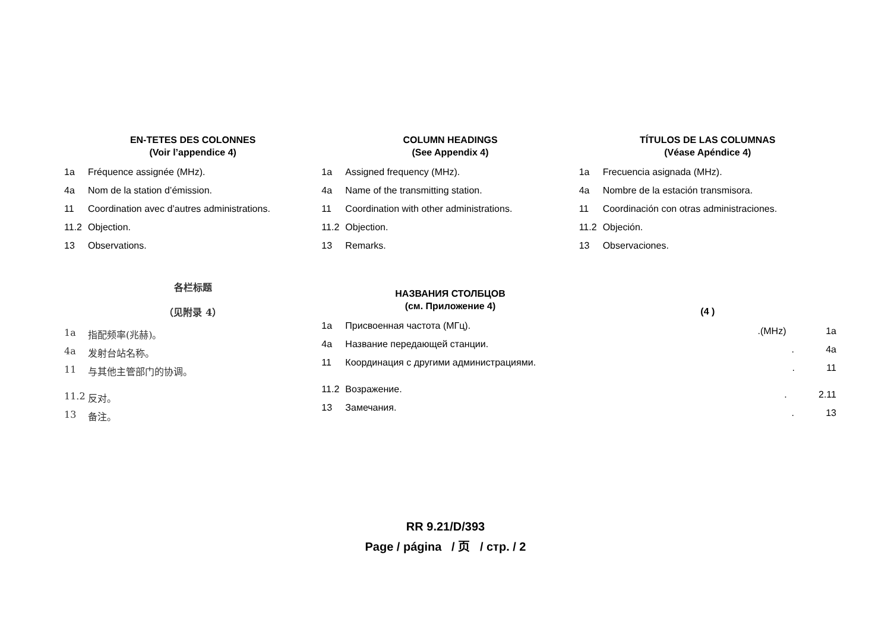EN-TETES DES COLONNES
(Voir l’appendice 4)
1a Fréquence assignée (MHz).
4a Nom de la station d’émission.
11 Coordination avec d’autres administrations.
11.2 Objection.
13 Observations.
COLUMN HEADINGS
(See Appendix 4)
1a Assigned frequency (MHz).
4a Name of the transmitting station.
11 Coordination with other administrations.
11.2 Objection.
13 Remarks.
TÍTULOS DE LAS COLUMNAS
(Véase Apéndice 4)
1a Frecuencia asignada (MHz).
4a Nombre de la estación transmisora.
11 Coordinación con otras administraciones.
11.2 Objeción.
13 Observaciones.
各栏标题
（见附录 4）
1a 指配频率(兆赫)。
4a 发射台站名称。
11 与其他主管部门的协调。
11.2 反对。
13 备注。
НАЗВАНИЯ СТОЛБЦОВ
(см. Приложение 4)
1a Присвоенная частота (МГц).
4a Название передающей станции.
11 Координация с другими администрациями.
11.2 Возражение.
13 Замечания.
(4 )
.(MHz) 1a
. 4a
. 11
. 2.11
. 13
RR 9.21/D/393
Page / página / 页 / стр. / 2